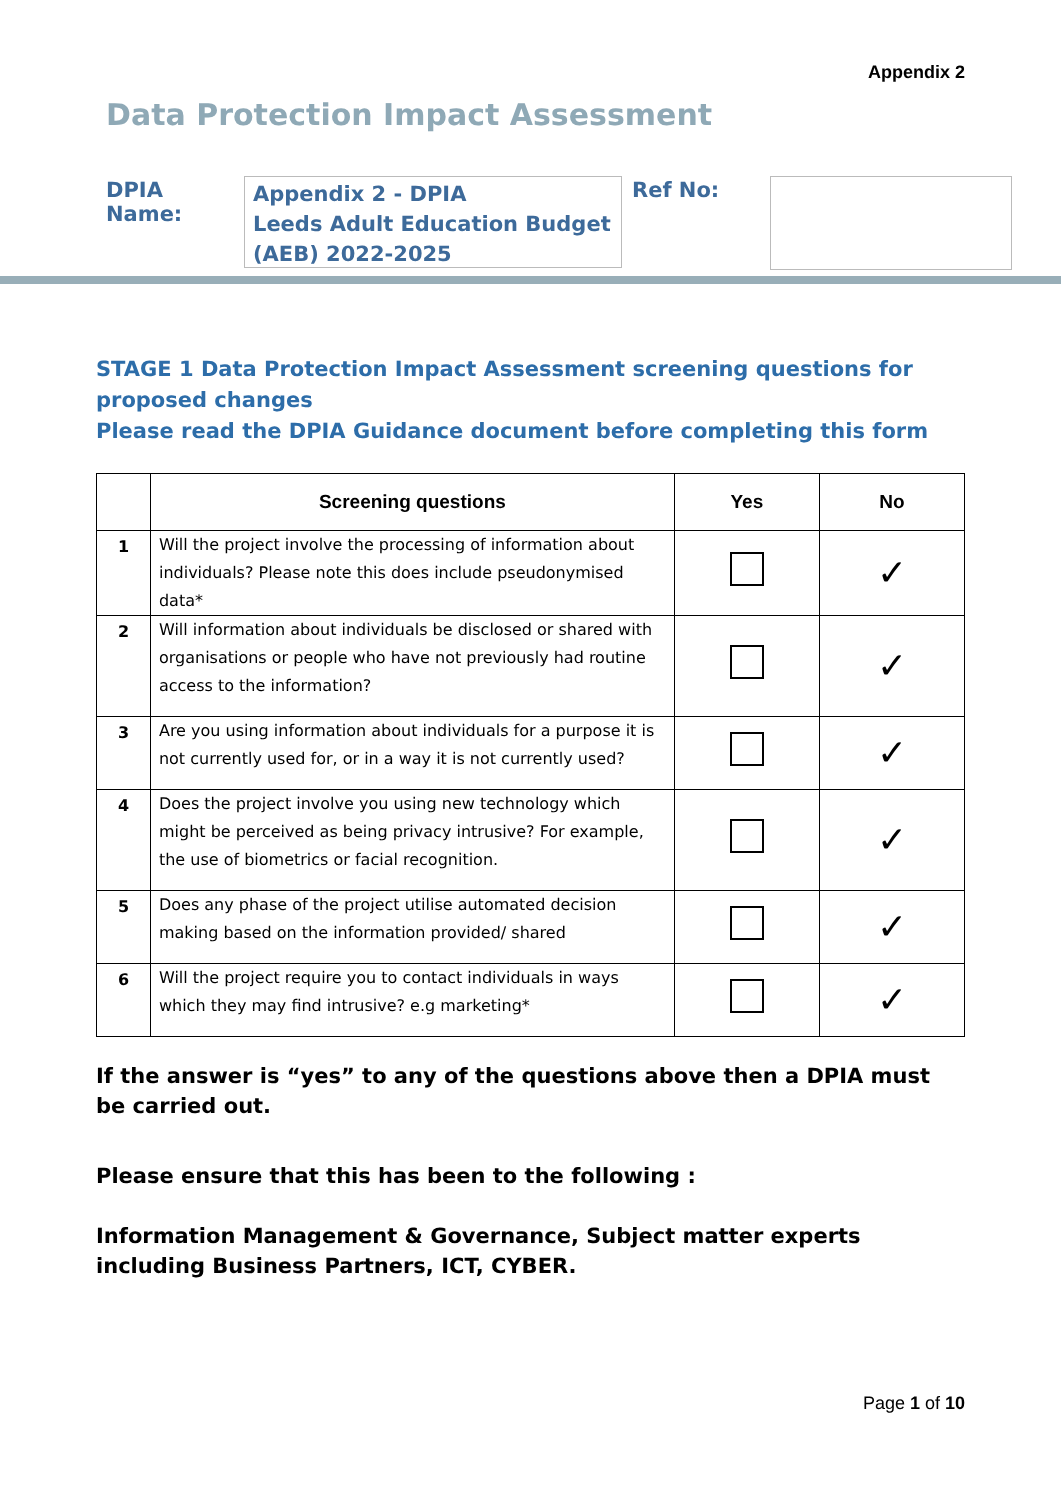Appendix 2
Data Protection Impact Assessment
DPIA Name:
Appendix 2 - DPIA
Leeds Adult Education Budget (AEB) 2022-2025
Ref No:
STAGE 1 Data Protection Impact Assessment screening questions for proposed changes
Please read the DPIA Guidance document before completing this form
| | Screening questions | Yes | No |
| --- | --- | --- | --- |
| 1 | Will the project involve the processing of information about individuals? Please note this does include pseudonymised data* | | ✓ |
| 2 | Will information about individuals be disclosed or shared with organisations or people who have not previously had routine access to the information? | | ✓ |
| 3 | Are you using information about individuals for a purpose it is not currently used for, or in a way it is not currently used? | | ✓ |
| 4 | Does the project involve you using new technology which might be perceived as being privacy intrusive? For example, the use of biometrics or facial recognition. | | ✓ |
| 5 | Does any phase of the project utilise automated decision making based on the information provided/ shared | | ✓ |
| 6 | Will the project require you to contact individuals in ways which they may find intrusive? e.g marketing* | | ✓ |
If the answer is “yes” to any of the questions above then a DPIA must be carried out.
Please ensure that this has been to the following :
Information Management & Governance, Subject matter experts including Business Partners, ICT, CYBER.
Page 1 of 10